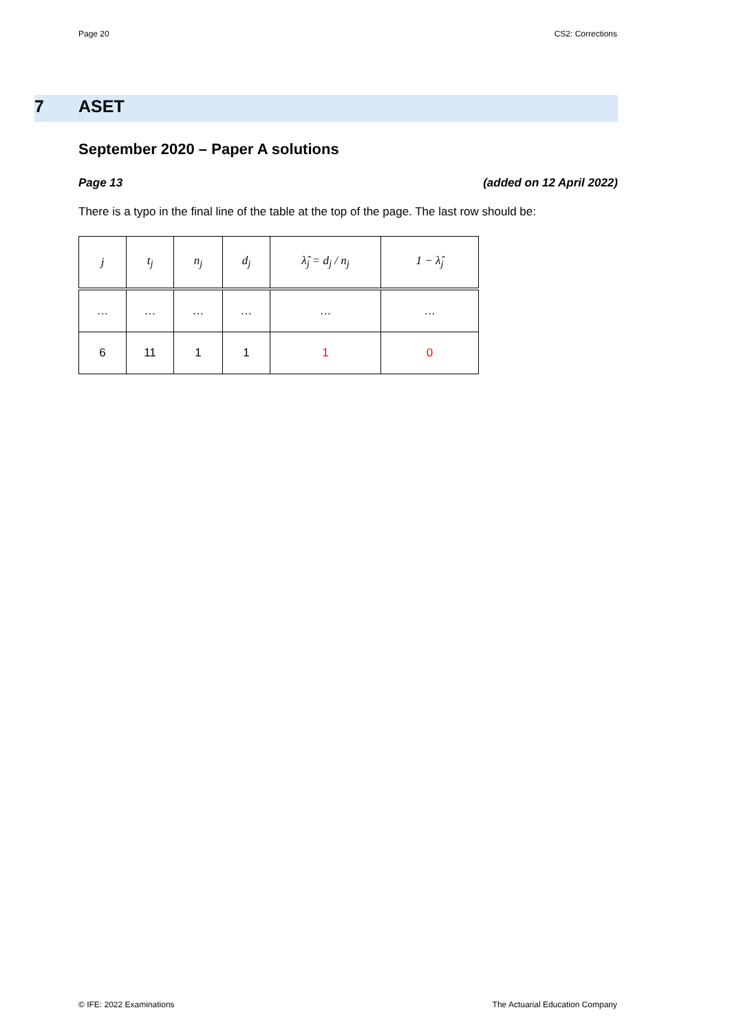Page 20 CS2: Corrections
7 ASET
September 2020 – Paper A solutions
Page 13 (added on 12 April 2022)
There is a typo in the final line of the table at the top of the page. The last row should be:
| j | t<sub>j</sub> | n<sub>j</sub> | d<sub>j</sub> | λ̂<sub>j</sub> = d<sub>j</sub> / n<sub>j</sub> | 1 − λ̂<sub>j</sub> |
| --- | --- | --- | --- | --- | --- |
| … | … | … | … | … | … |
| 6 | 11 | 1 | 1 | 1 | 0 |
© IFE: 2022 Examinations The Actuarial Education Company